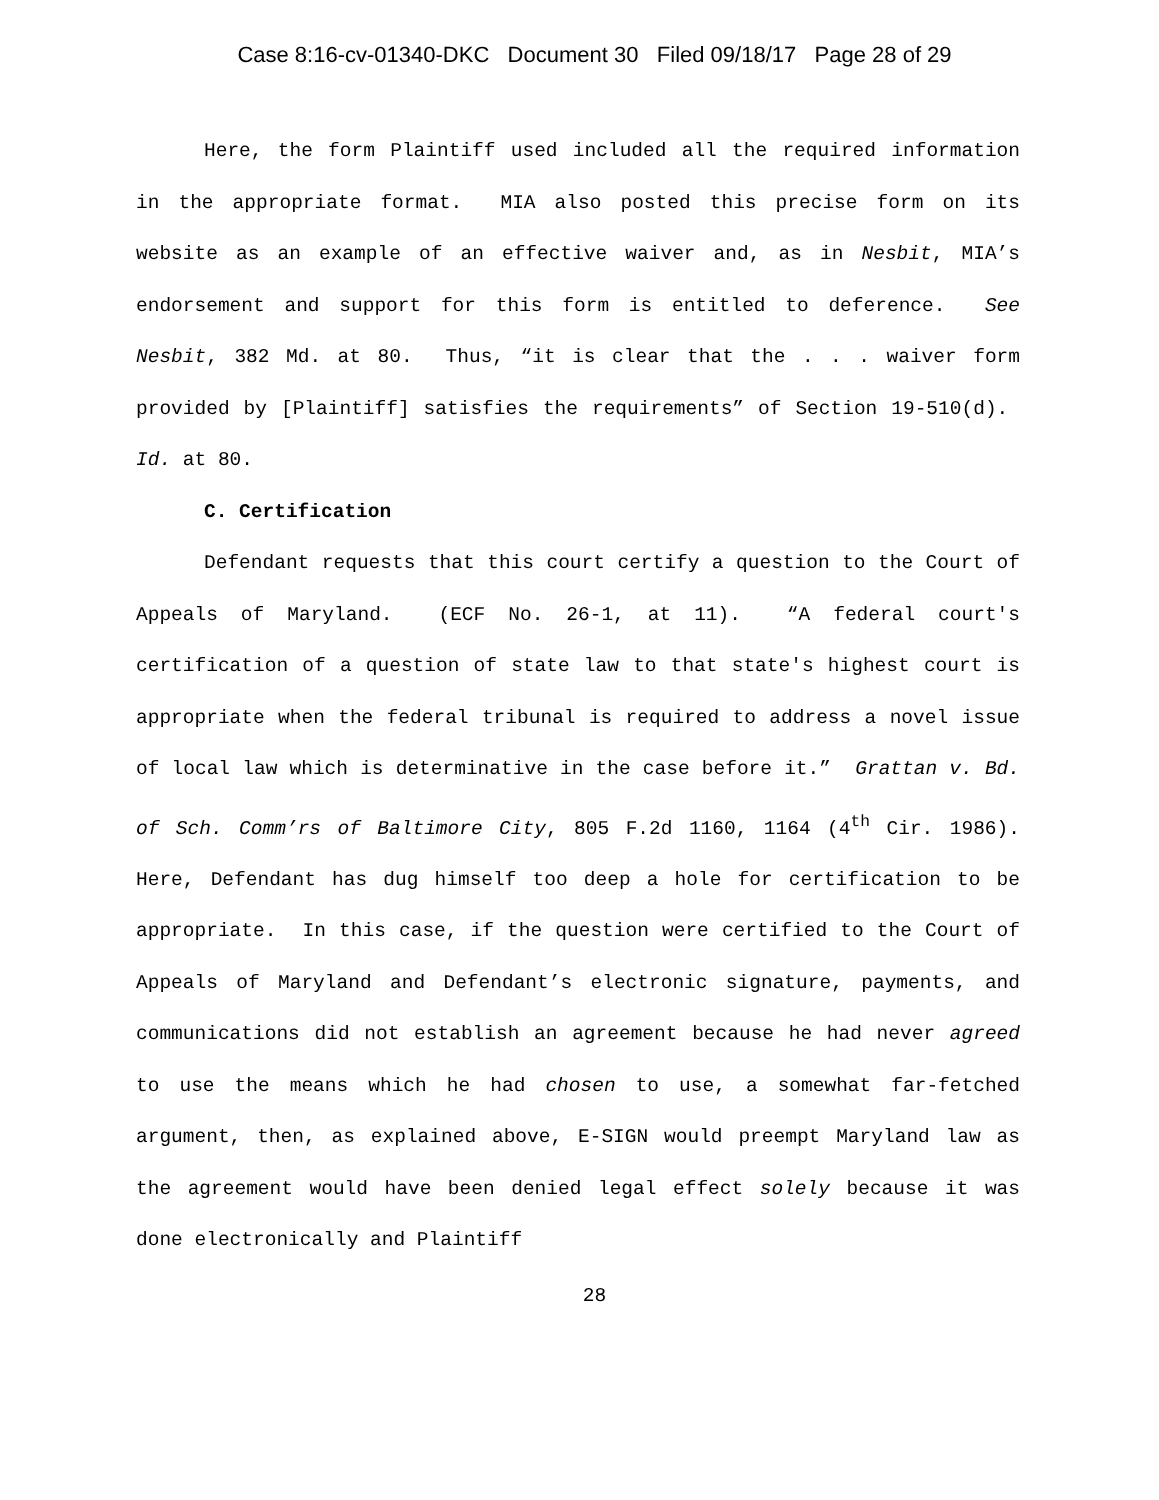Case 8:16-cv-01340-DKC Document 30 Filed 09/18/17 Page 28 of 29
Here, the form Plaintiff used included all the required information in the appropriate format. MIA also posted this precise form on its website as an example of an effective waiver and, as in Nesbit, MIA’s endorsement and support for this form is entitled to deference. See Nesbit, 382 Md. at 80. Thus, “it is clear that the . . . waiver form provided by [Plaintiff] satisfies the requirements” of Section 19-510(d). Id. at 80.
C. Certification
Defendant requests that this court certify a question to the Court of Appeals of Maryland. (ECF No. 26-1, at 11). “A federal court's certification of a question of state law to that state's highest court is appropriate when the federal tribunal is required to address a novel issue of local law which is determinative in the case before it.” Grattan v. Bd. of Sch. Comm’rs of Baltimore City, 805 F.2d 1160, 1164 (4<sup>th</sup> Cir. 1986). Here, Defendant has dug himself too deep a hole for certification to be appropriate. In this case, if the question were certified to the Court of Appeals of Maryland and Defendant’s electronic signature, payments, and communications did not establish an agreement because he had never agreed to use the means which he had chosen to use, a somewhat far-fetched argument, then, as explained above, E-SIGN would preempt Maryland law as the agreement would have been denied legal effect solely because it was done electronically and Plaintiff
28